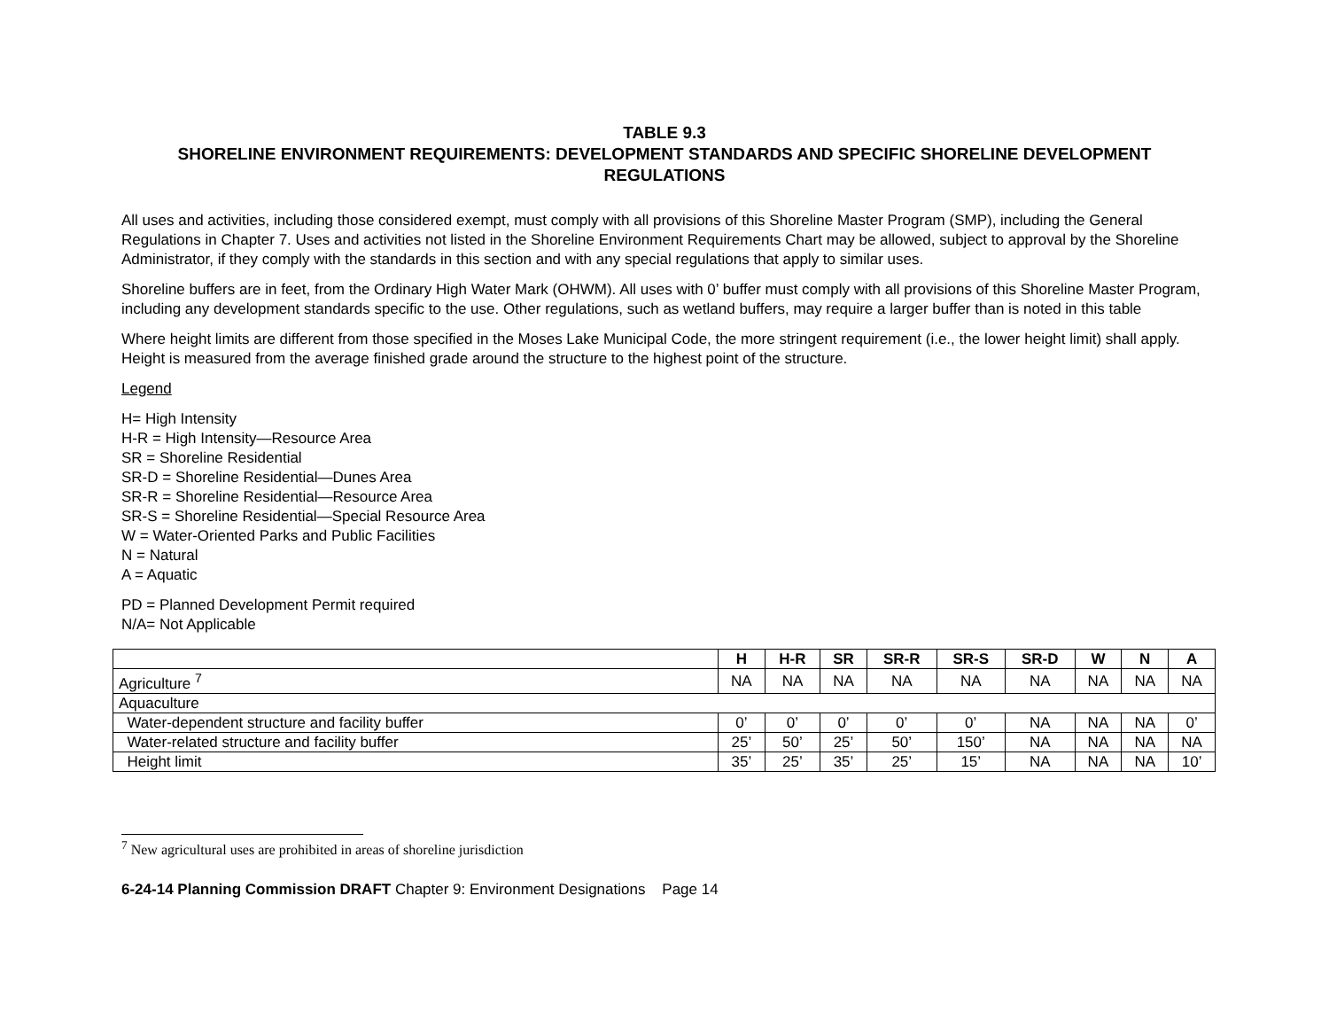TABLE 9.3
SHORELINE ENVIRONMENT REQUIREMENTS: DEVELOPMENT STANDARDS AND SPECIFIC SHORELINE DEVELOPMENT REGULATIONS
All uses and activities, including those considered exempt, must comply with all provisions of this Shoreline Master Program (SMP), including the General Regulations in Chapter 7. Uses and activities not listed in the Shoreline Environment Requirements Chart may be allowed, subject to approval by the Shoreline Administrator, if they comply with the standards in this section and with any special regulations that apply to similar uses.
Shoreline buffers are in feet, from the Ordinary High Water Mark (OHWM). All uses with 0’ buffer must comply with all provisions of this Shoreline Master Program, including any development standards specific to the use. Other regulations, such as wetland buffers, may require a larger buffer than is noted in this table
Where height limits are different from those specified in the Moses Lake Municipal Code, the more stringent requirement (i.e., the lower height limit) shall apply. Height is measured from the average finished grade around the structure to the highest point of the structure.
Legend
H= High Intensity
H-R = High Intensity—Resource Area
SR = Shoreline Residential
SR-D = Shoreline Residential—Dunes Area
SR-R = Shoreline Residential—Resource Area
SR-S = Shoreline Residential—Special Resource Area
W = Water-Oriented Parks and Public Facilities
N = Natural
A = Aquatic
PD = Planned Development Permit required
N/A= Not Applicable
| | H | H-R | SR | SR-R | SR-S | SR-D | W | N | A |
| --- | --- | --- | --- | --- | --- | --- | --- | --- | --- |
| Agriculture <sup>7</sup> | NA | NA | NA | NA | NA | NA | NA | NA | NA |
| Aquaculture | | | | | | | | | |
| Water-dependent structure and facility buffer | 0’ | 0’ | 0’ | 0’ | 0’ | NA | NA | NA | 0’ |
| Water-related structure and facility buffer | 25’ | 50’ | 25’ | 50’ | 150’ | NA | NA | NA | NA |
| Height limit | 35’ | 25’ | 35’ | 25’ | 15’ | NA | NA | NA | 10’ |
<sup>7</sup> New agricultural uses are prohibited in areas of shoreline jurisdiction
6-24-14 Planning Commission DRAFT Chapter 9: Environment Designations Page 14